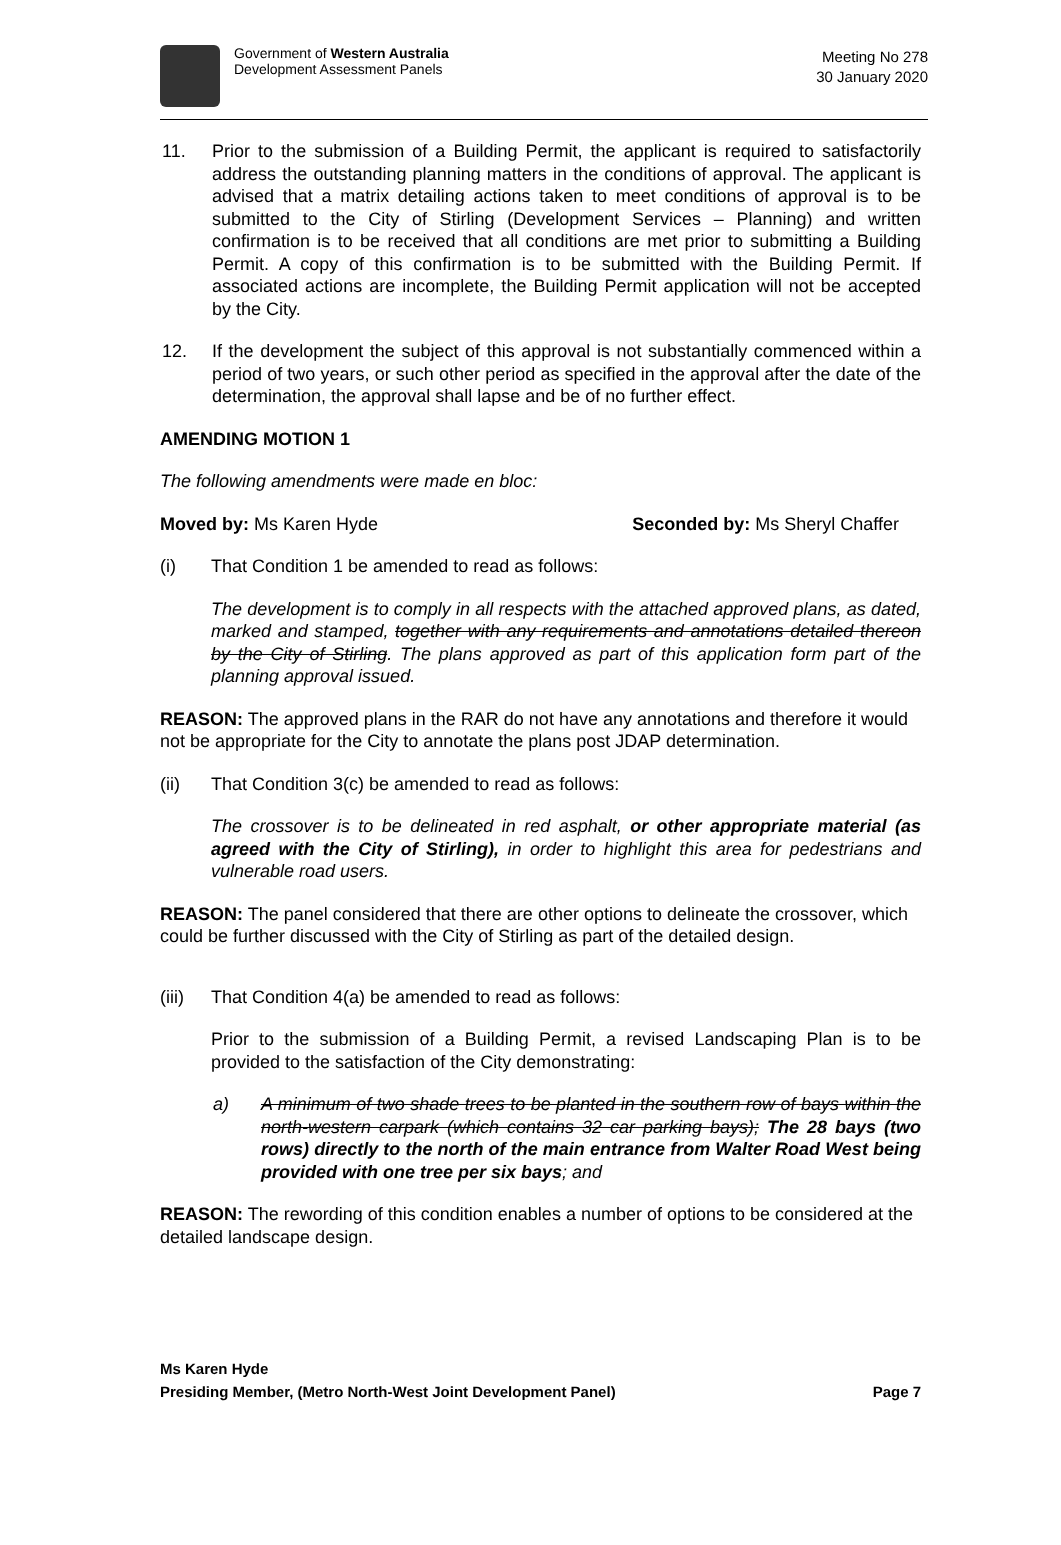Government of Western Australia
Development Assessment Panels
Meeting No 278
30 January 2020
11. Prior to the submission of a Building Permit, the applicant is required to satisfactorily address the outstanding planning matters in the conditions of approval. The applicant is advised that a matrix detailing actions taken to meet conditions of approval is to be submitted to the City of Stirling (Development Services – Planning) and written confirmation is to be received that all conditions are met prior to submitting a Building Permit. A copy of this confirmation is to be submitted with the Building Permit. If associated actions are incomplete, the Building Permit application will not be accepted by the City.
12. If the development the subject of this approval is not substantially commenced within a period of two years, or such other period as specified in the approval after the date of the determination, the approval shall lapse and be of no further effect.
AMENDING MOTION 1
The following amendments were made en bloc:
Moved by: Ms Karen Hyde Seconded by: Ms Sheryl Chaffer
(i) That Condition 1 be amended to read as follows:
The development is to comply in all respects with the attached approved plans, as dated, marked and stamped, together with any requirements and annotations detailed thereon by the City of Stirling. The plans approved as part of this application form part of the planning approval issued.
REASON: The approved plans in the RAR do not have any annotations and therefore it would not be appropriate for the City to annotate the plans post JDAP determination.
(ii) That Condition 3(c) be amended to read as follows:
The crossover is to be delineated in red asphalt, or other appropriate material (as agreed with the City of Stirling), in order to highlight this area for pedestrians and vulnerable road users.
REASON: The panel considered that there are other options to delineate the crossover, which could be further discussed with the City of Stirling as part of the detailed design.
(iii)
That Condition 4(a) be amended to read as follows:
Prior to the submission of a Building Permit, a revised Landscaping Plan is to be provided to the satisfaction of the City demonstrating:
a) A minimum of two shade trees to be planted in the southern row of bays within the north-western carpark (which contains 32 car parking bays); The 28 bays (two rows) directly to the north of the main entrance from Walter Road West being provided with one tree per six bays; and
REASON: The rewording of this condition enables a number of options to be considered at the detailed landscape design.
Ms Karen Hyde
Presiding Member, (Metro North-West Joint Development Panel) Page 7